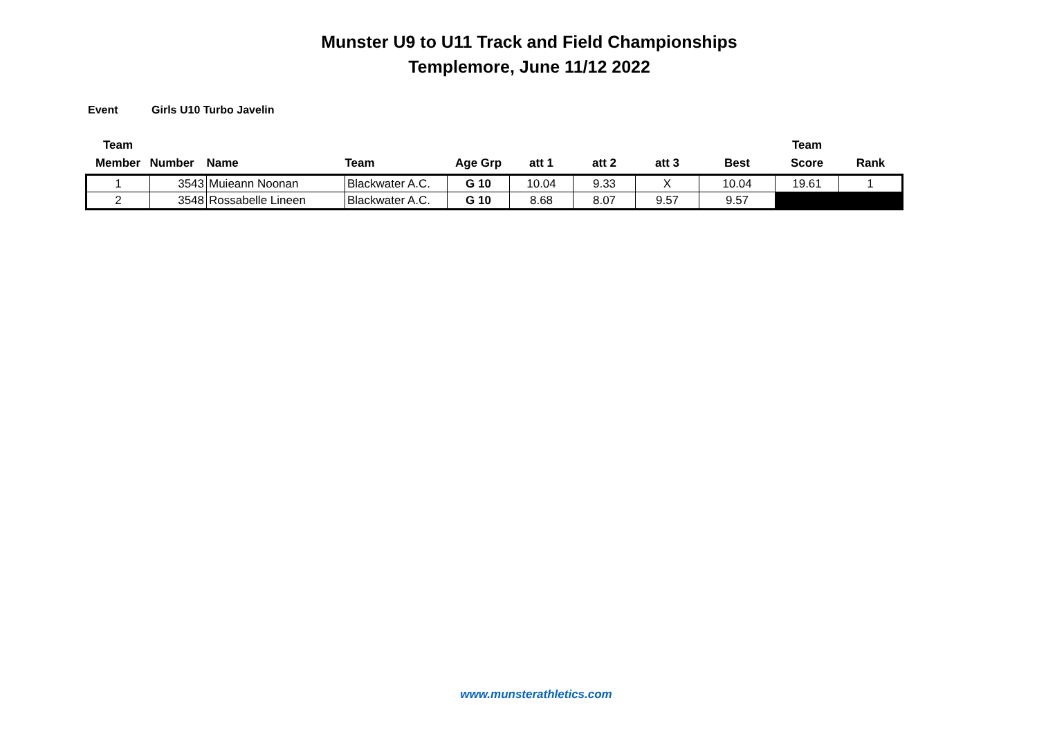Munster U9 to U11 Track and Field Championships
Templemore, June 11/12 2022
Event Girls U10 Turbo Javelin
| Team Member | Number | Name | Team | Age Grp | att 1 | att 2 | att 3 | Best | Team Score | Rank |
| --- | --- | --- | --- | --- | --- | --- | --- | --- | --- | --- |
| 1 | 3543 | Muieann Noonan | Blackwater A.C. | G 10 | 10.04 | 9.33 | X | 10.04 | 19.61 | 1 |
| 2 | 3548 | Rossabelle Lineen | Blackwater A.C. | G 10 | 8.68 | 8.07 | 9.57 | 9.57 | | |
www.munsterathletics.com